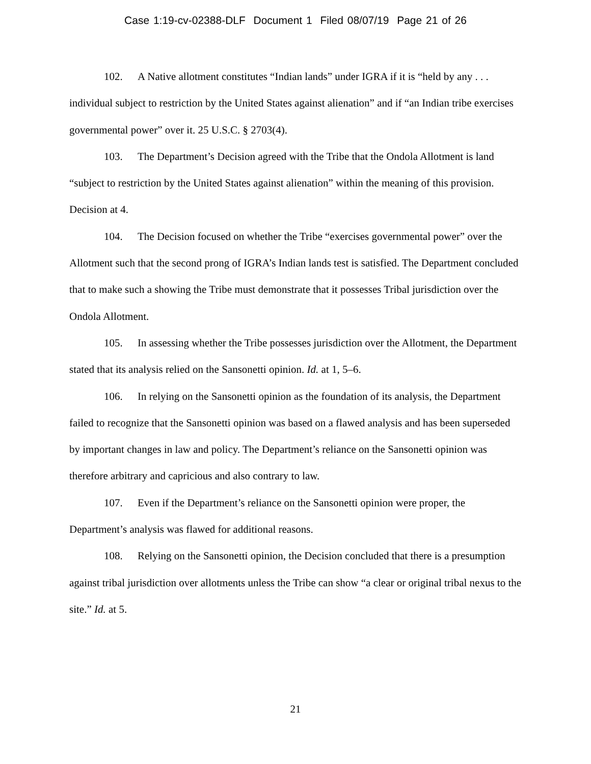Case 1:19-cv-02388-DLF Document 1 Filed 08/07/19 Page 21 of 26
102. A Native allotment constitutes “Indian lands” under IGRA if it is “held by any . . . individual subject to restriction by the United States against alienation” and if “an Indian tribe exercises governmental power” over it. 25 U.S.C. § 2703(4).
103. The Department’s Decision agreed with the Tribe that the Ondola Allotment is land “subject to restriction by the United States against alienation” within the meaning of this provision. Decision at 4.
104. The Decision focused on whether the Tribe “exercises governmental power” over the Allotment such that the second prong of IGRA’s Indian lands test is satisfied. The Department concluded that to make such a showing the Tribe must demonstrate that it possesses Tribal jurisdiction over the Ondola Allotment.
105. In assessing whether the Tribe possesses jurisdiction over the Allotment, the Department stated that its analysis relied on the Sansonetti opinion. Id. at 1, 5–6.
106. In relying on the Sansonetti opinion as the foundation of its analysis, the Department failed to recognize that the Sansonetti opinion was based on a flawed analysis and has been superseded by important changes in law and policy. The Department’s reliance on the Sansonetti opinion was therefore arbitrary and capricious and also contrary to law.
107. Even if the Department’s reliance on the Sansonetti opinion were proper, the Department’s analysis was flawed for additional reasons.
108. Relying on the Sansonetti opinion, the Decision concluded that there is a presumption against tribal jurisdiction over allotments unless the Tribe can show “a clear or original tribal nexus to the site.” Id. at 5.
21